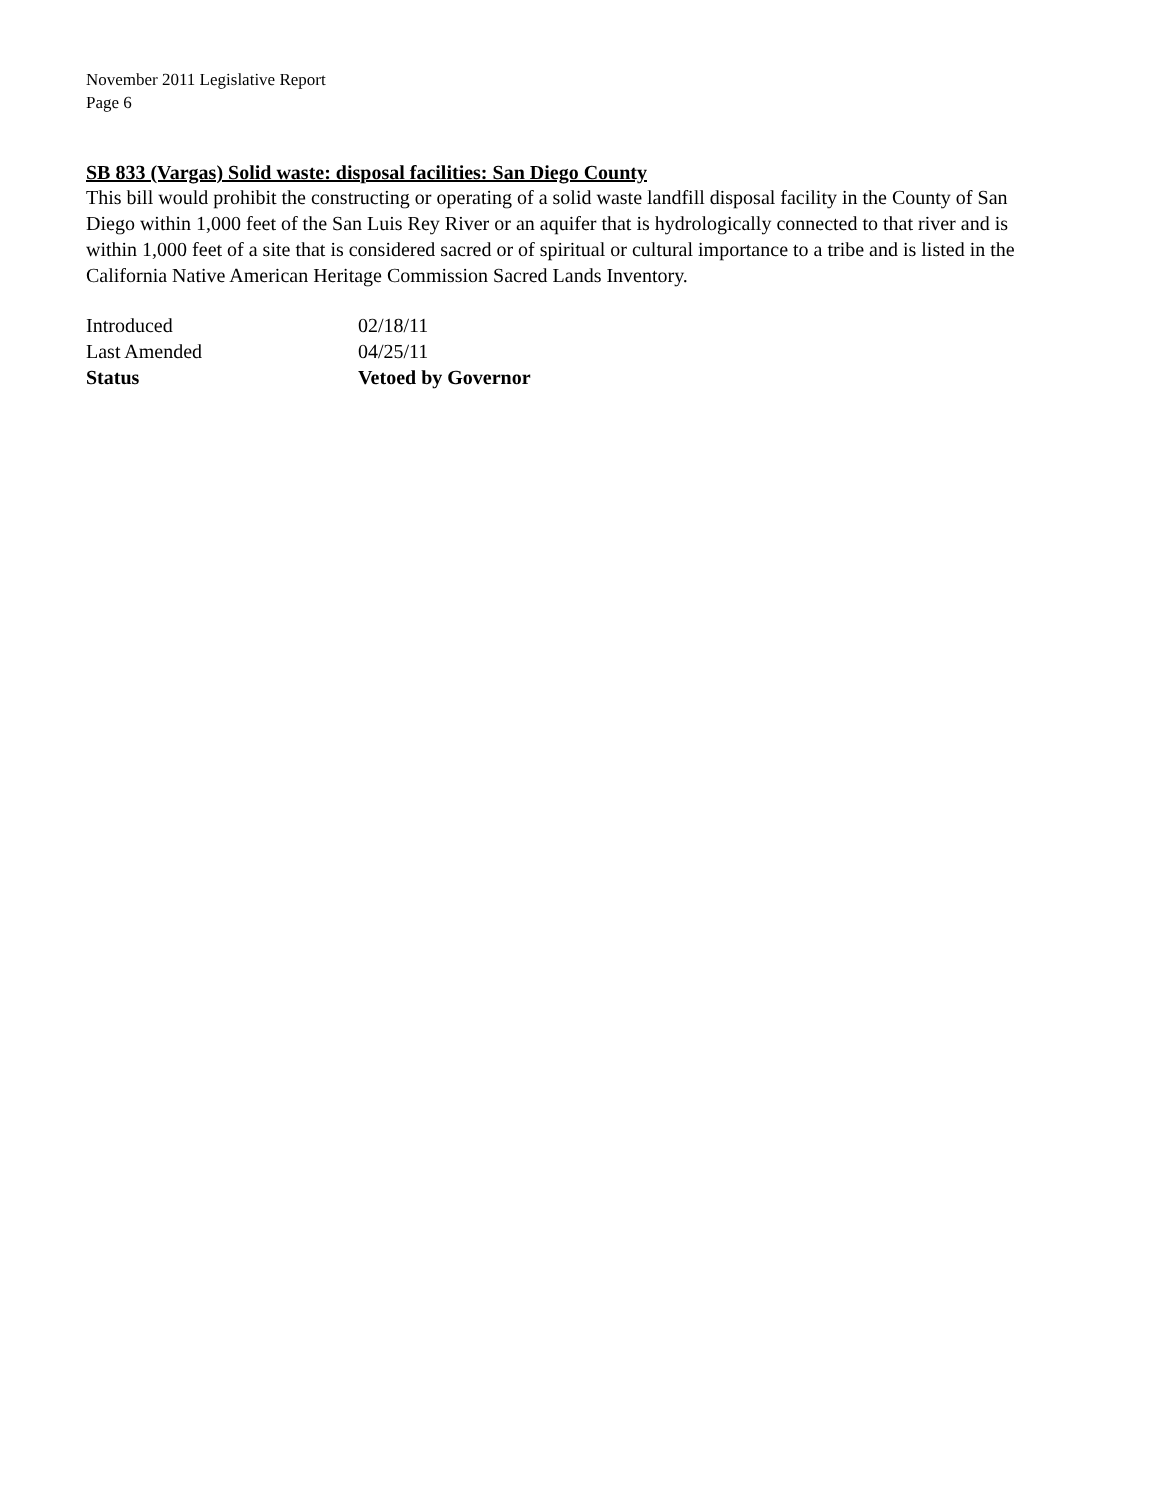November 2011 Legislative Report
Page 6
SB 833 (Vargas) Solid waste: disposal facilities: San Diego County
This bill would prohibit the constructing or operating of a solid waste landfill disposal facility in the County of San Diego within 1,000 feet of the San Luis Rey River or an aquifer that is hydrologically connected to that river and is within 1,000 feet of a site that is considered sacred or of spiritual or cultural importance to a tribe and is listed in the California Native American Heritage Commission Sacred Lands Inventory.
| Introduced | 02/18/11 |
| Last Amended | 04/25/11 |
| Status | Vetoed by Governor |